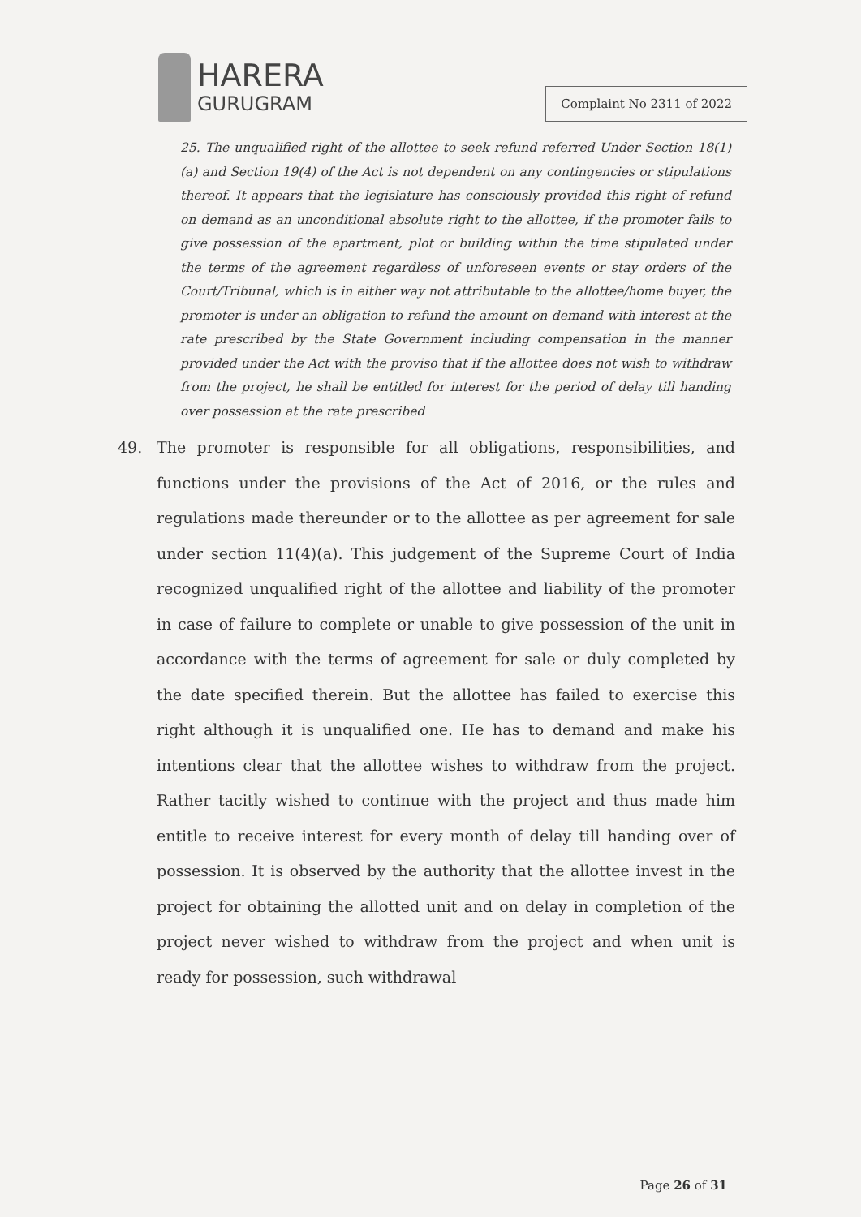HARERA
GURUGRAM
Complaint No 2311 of 2022
25. The unqualified right of the allottee to seek refund referred Under Section 18(1)(a) and Section 19(4) of the Act is not dependent on any contingencies or stipulations thereof. It appears that the legislature has consciously provided this right of refund on demand as an unconditional absolute right to the allottee, if the promoter fails to give possession of the apartment, plot or building within the time stipulated under the terms of the agreement regardless of unforeseen events or stay orders of the Court/Tribunal, which is in either way not attributable to the allottee/home buyer, the promoter is under an obligation to refund the amount on demand with interest at the rate prescribed by the State Government including compensation in the manner provided under the Act with the proviso that if the allottee does not wish to withdraw from the project, he shall be entitled for interest for the period of delay till handing over possession at the rate prescribed
49. The promoter is responsible for all obligations, responsibilities, and functions under the provisions of the Act of 2016, or the rules and regulations made thereunder or to the allottee as per agreement for sale under section 11(4)(a). This judgement of the Supreme Court of India recognized unqualified right of the allottee and liability of the promoter in case of failure to complete or unable to give possession of the unit in accordance with the terms of agreement for sale or duly completed by the date specified therein. But the allottee has failed to exercise this right although it is unqualified one. He has to demand and make his intentions clear that the allottee wishes to withdraw from the project. Rather tacitly wished to continue with the project and thus made him entitle to receive interest for every month of delay till handing over of possession. It is observed by the authority that the allottee invest in the project for obtaining the allotted unit and on delay in completion of the project never wished to withdraw from the project and when unit is ready for possession, such withdrawal
Page 26 of 31